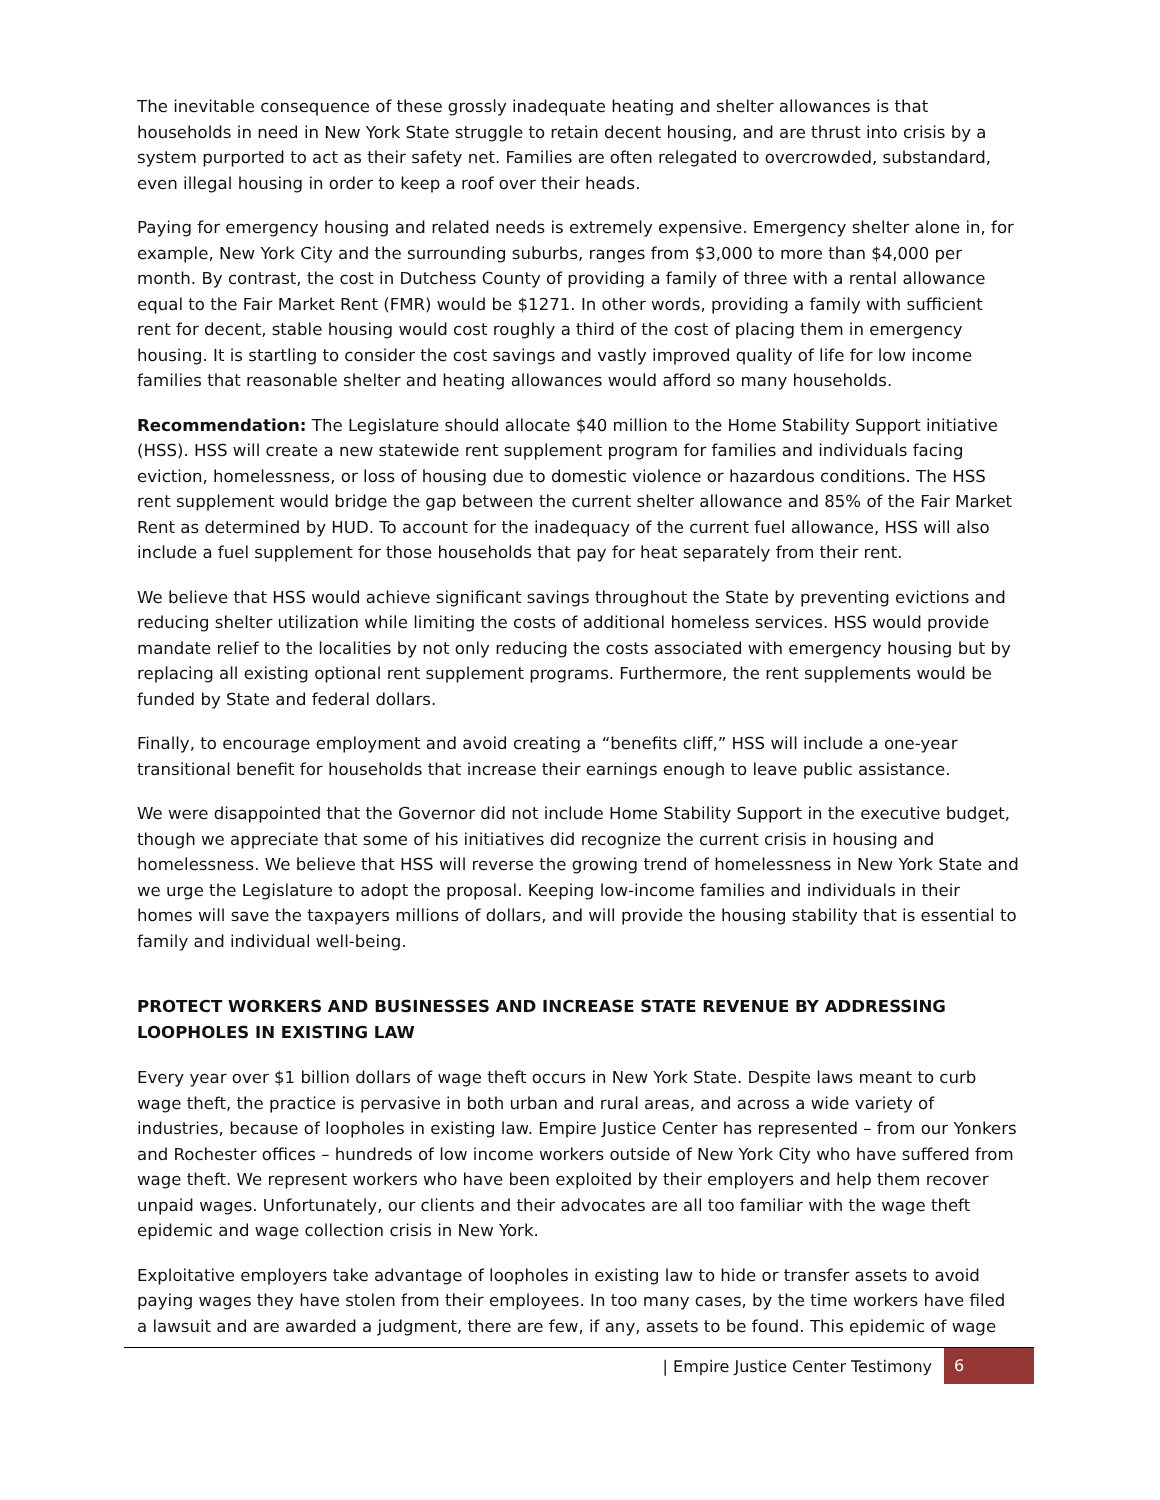The inevitable consequence of these grossly inadequate heating and shelter allowances is that households in need in New York State struggle to retain decent housing, and are thrust into crisis by a system purported to act as their safety net. Families are often relegated to overcrowded, substandard, even illegal housing in order to keep a roof over their heads.
Paying for emergency housing and related needs is extremely expensive. Emergency shelter alone in, for example, New York City and the surrounding suburbs, ranges from $3,000 to more than $4,000 per month. By contrast, the cost in Dutchess County of providing a family of three with a rental allowance equal to the Fair Market Rent (FMR) would be $1271. In other words, providing a family with sufficient rent for decent, stable housing would cost roughly a third of the cost of placing them in emergency housing. It is startling to consider the cost savings and vastly improved quality of life for low income families that reasonable shelter and heating allowances would afford so many households.
Recommendation: The Legislature should allocate $40 million to the Home Stability Support initiative (HSS). HSS will create a new statewide rent supplement program for families and individuals facing eviction, homelessness, or loss of housing due to domestic violence or hazardous conditions. The HSS rent supplement would bridge the gap between the current shelter allowance and 85% of the Fair Market Rent as determined by HUD. To account for the inadequacy of the current fuel allowance, HSS will also include a fuel supplement for those households that pay for heat separately from their rent.
We believe that HSS would achieve significant savings throughout the State by preventing evictions and reducing shelter utilization while limiting the costs of additional homeless services. HSS would provide mandate relief to the localities by not only reducing the costs associated with emergency housing but by replacing all existing optional rent supplement programs. Furthermore, the rent supplements would be funded by State and federal dollars.
Finally, to encourage employment and avoid creating a “benefits cliff,” HSS will include a one-year transitional benefit for households that increase their earnings enough to leave public assistance.
We were disappointed that the Governor did not include Home Stability Support in the executive budget, though we appreciate that some of his initiatives did recognize the current crisis in housing and homelessness. We believe that HSS will reverse the growing trend of homelessness in New York State and we urge the Legislature to adopt the proposal. Keeping low-income families and individuals in their homes will save the taxpayers millions of dollars, and will provide the housing stability that is essential to family and individual well-being.
PROTECT WORKERS AND BUSINESSES AND INCREASE STATE REVENUE BY ADDRESSING LOOPHOLES IN EXISTING LAW
Every year over $1 billion dollars of wage theft occurs in New York State. Despite laws meant to curb wage theft, the practice is pervasive in both urban and rural areas, and across a wide variety of industries, because of loopholes in existing law. Empire Justice Center has represented – from our Yonkers and Rochester offices – hundreds of low income workers outside of New York City who have suffered from wage theft. We represent workers who have been exploited by their employers and help them recover unpaid wages. Unfortunately, our clients and their advocates are all too familiar with the wage theft epidemic and wage collection crisis in New York.
Exploitative employers take advantage of loopholes in existing law to hide or transfer assets to avoid paying wages they have stolen from their employees. In too many cases, by the time workers have filed a lawsuit and are awarded a judgment, there are few, if any, assets to be found. This epidemic of wage
| Empire Justice Center Testimony
6